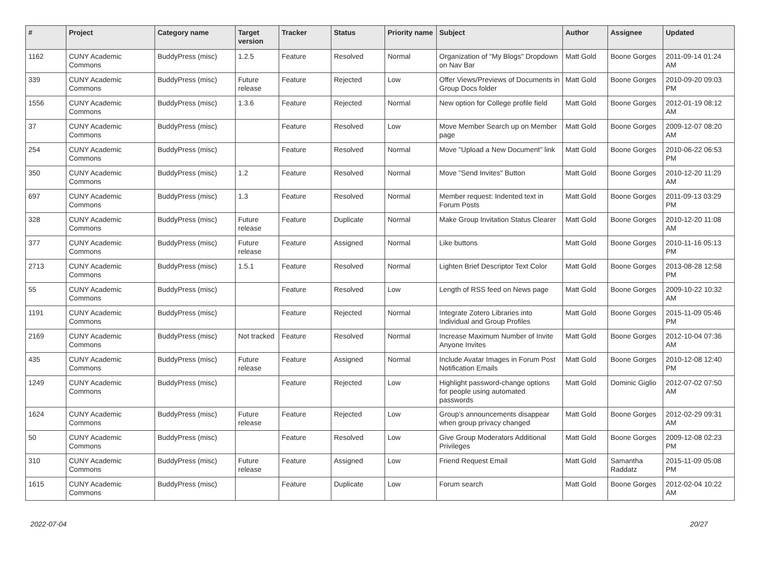| # | Project | Category name | Target version | Tracker | Status | Priority name | Subject | Author | Assignee | Updated |
| --- | --- | --- | --- | --- | --- | --- | --- | --- | --- | --- |
| 1162 | CUNY Academic Commons | BuddyPress (misc) | 1.2.5 | Feature | Resolved | Normal | Organization of "My Blogs" Dropdown on Nav Bar | Matt Gold | Boone Gorges | 2011-09-14 01:24 AM |
| 339 | CUNY Academic Commons | BuddyPress (misc) | Future release | Feature | Rejected | Low | Offer Views/Previews of Documents in Group Docs folder | Matt Gold | Boone Gorges | 2010-09-20 09:03 PM |
| 1556 | CUNY Academic Commons | BuddyPress (misc) | 1.3.6 | Feature | Rejected | Normal | New option for College profile field | Matt Gold | Boone Gorges | 2012-01-19 08:12 AM |
| 37 | CUNY Academic Commons | BuddyPress (misc) | | Feature | Resolved | Low | Move Member Search up on Member page | Matt Gold | Boone Gorges | 2009-12-07 08:20 AM |
| 254 | CUNY Academic Commons | BuddyPress (misc) | | Feature | Resolved | Normal | Move "Upload a New Document" link | Matt Gold | Boone Gorges | 2010-06-22 06:53 PM |
| 350 | CUNY Academic Commons | BuddyPress (misc) | 1.2 | Feature | Resolved | Normal | Move "Send Invites" Button | Matt Gold | Boone Gorges | 2010-12-20 11:29 AM |
| 697 | CUNY Academic Commons | BuddyPress (misc) | 1.3 | Feature | Resolved | Normal | Member request: Indented text in Forum Posts | Matt Gold | Boone Gorges | 2011-09-13 03:29 PM |
| 328 | CUNY Academic Commons | BuddyPress (misc) | Future release | Feature | Duplicate | Normal | Make Group Invitation Status Clearer | Matt Gold | Boone Gorges | 2010-12-20 11:08 AM |
| 377 | CUNY Academic Commons | BuddyPress (misc) | Future release | Feature | Assigned | Normal | Like buttons | Matt Gold | Boone Gorges | 2010-11-16 05:13 PM |
| 2713 | CUNY Academic Commons | BuddyPress (misc) | 1.5.1 | Feature | Resolved | Normal | Lighten Brief Descriptor Text Color | Matt Gold | Boone Gorges | 2013-08-28 12:58 PM |
| 55 | CUNY Academic Commons | BuddyPress (misc) | | Feature | Resolved | Low | Length of RSS feed on News page | Matt Gold | Boone Gorges | 2009-10-22 10:32 AM |
| 1191 | CUNY Academic Commons | BuddyPress (misc) | | Feature | Rejected | Normal | Integrate Zotero Libraries into Individual and Group Profiles | Matt Gold | Boone Gorges | 2015-11-09 05:46 PM |
| 2169 | CUNY Academic Commons | BuddyPress (misc) | Not tracked | Feature | Resolved | Normal | Increase Maximum Number of Invite Anyone Invites | Matt Gold | Boone Gorges | 2012-10-04 07:36 AM |
| 435 | CUNY Academic Commons | BuddyPress (misc) | Future release | Feature | Assigned | Normal | Include Avatar Images in Forum Post Notification Emails | Matt Gold | Boone Gorges | 2010-12-08 12:40 PM |
| 1249 | CUNY Academic Commons | BuddyPress (misc) | | Feature | Rejected | Low | Highlight password-change options for people using automated passwords | Matt Gold | Dominic Giglio | 2012-07-02 07:50 AM |
| 1624 | CUNY Academic Commons | BuddyPress (misc) | Future release | Feature | Rejected | Low | Group's announcements disappear when group privacy changed | Matt Gold | Boone Gorges | 2012-02-29 09:31 AM |
| 50 | CUNY Academic Commons | BuddyPress (misc) | | Feature | Resolved | Low | Give Group Moderators Additional Privileges | Matt Gold | Boone Gorges | 2009-12-08 02:23 PM |
| 310 | CUNY Academic Commons | BuddyPress (misc) | Future release | Feature | Assigned | Low | Friend Request Email | Matt Gold | Samantha Raddatz | 2015-11-09 05:08 PM |
| 1615 | CUNY Academic Commons | BuddyPress (misc) | | Feature | Duplicate | Low | Forum search | Matt Gold | Boone Gorges | 2012-02-04 10:22 AM |
2022-07-04 20/27